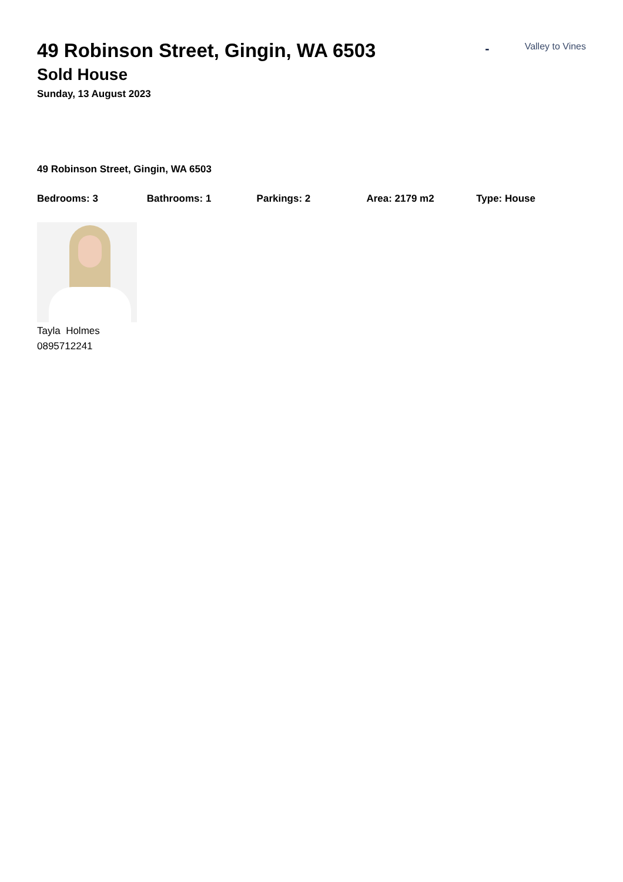49 Robinson Street, Gingin, WA 6503
Sold House
Sunday, 13 August 2023
- Valley to Vines
49 Robinson Street, Gingin, WA 6503
Bedrooms: 3 Bathrooms: 1 Parkings: 2 Area: 2179 m2 Type: House
Tayla Holmes
0895712241